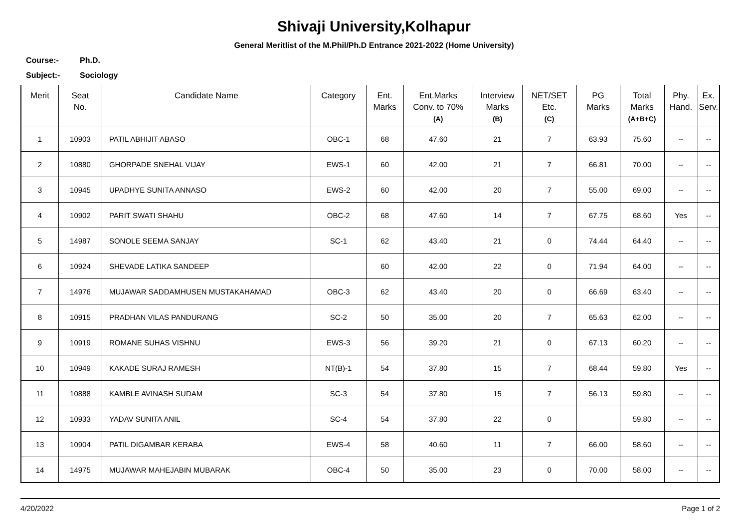Shivaji University,Kolhapur
General Meritlist of the M.Phil/Ph.D Entrance 2021-2022 (Home University)
Course:- Ph.D.
Subject:- Sociology
| Merit | Seat No. | Candidate Name | Category | Ent. Marks | Ent.Marks Conv. to 70% (A) | Interview Marks (B) | NET/SET Etc. (C) | PG Marks | Total Marks (A+B+C) | Phy. Hand. | Ex. Serv. |
| --- | --- | --- | --- | --- | --- | --- | --- | --- | --- | --- | --- |
| 1 | 10903 | PATIL ABHIJIT ABASO | OBC-1 | 68 | 47.60 | 21 | 7 | 63.93 | 75.60 | -- | -- |
| 2 | 10880 | GHORPADE SNEHAL VIJAY | EWS-1 | 60 | 42.00 | 21 | 7 | 66.81 | 70.00 | -- | -- |
| 3 | 10945 | UPADHYE SUNITA ANNASO | EWS-2 | 60 | 42.00 | 20 | 7 | 55.00 | 69.00 | -- | -- |
| 4 | 10902 | PARIT SWATI SHAHU | OBC-2 | 68 | 47.60 | 14 | 7 | 67.75 | 68.60 | Yes | -- |
| 5 | 14987 | SONOLE SEEMA SANJAY | SC-1 | 62 | 43.40 | 21 | 0 | 74.44 | 64.40 | -- | -- |
| 6 | 10924 | SHEVADE LATIKA SANDEEP | | 60 | 42.00 | 22 | 0 | 71.94 | 64.00 | -- | -- |
| 7 | 14976 | MUJAWAR SADDAMHUSEN MUSTAKAHAMAD | OBC-3 | 62 | 43.40 | 20 | 0 | 66.69 | 63.40 | -- | -- |
| 8 | 10915 | PRADHAN VILAS PANDURANG | SC-2 | 50 | 35.00 | 20 | 7 | 65.63 | 62.00 | -- | -- |
| 9 | 10919 | ROMANE SUHAS VISHNU | EWS-3 | 56 | 39.20 | 21 | 0 | 67.13 | 60.20 | -- | -- |
| 10 | 10949 | KAKADE SURAJ RAMESH | NT(B)-1 | 54 | 37.80 | 15 | 7 | 68.44 | 59.80 | Yes | -- |
| 11 | 10888 | KAMBLE AVINASH SUDAM | SC-3 | 54 | 37.80 | 15 | 7 | 56.13 | 59.80 | -- | -- |
| 12 | 10933 | YADAV SUNITA ANIL | SC-4 | 54 | 37.80 | 22 | 0 | | 59.80 | -- | -- |
| 13 | 10904 | PATIL DIGAMBAR KERABA | EWS-4 | 58 | 40.60 | 11 | 7 | 66.00 | 58.60 | -- | -- |
| 14 | 14975 | MUJAWAR MAHEJABIN MUBARAK | OBC-4 | 50 | 35.00 | 23 | 0 | 70.00 | 58.00 | -- | -- |
4/20/2022 Page 1 of 2